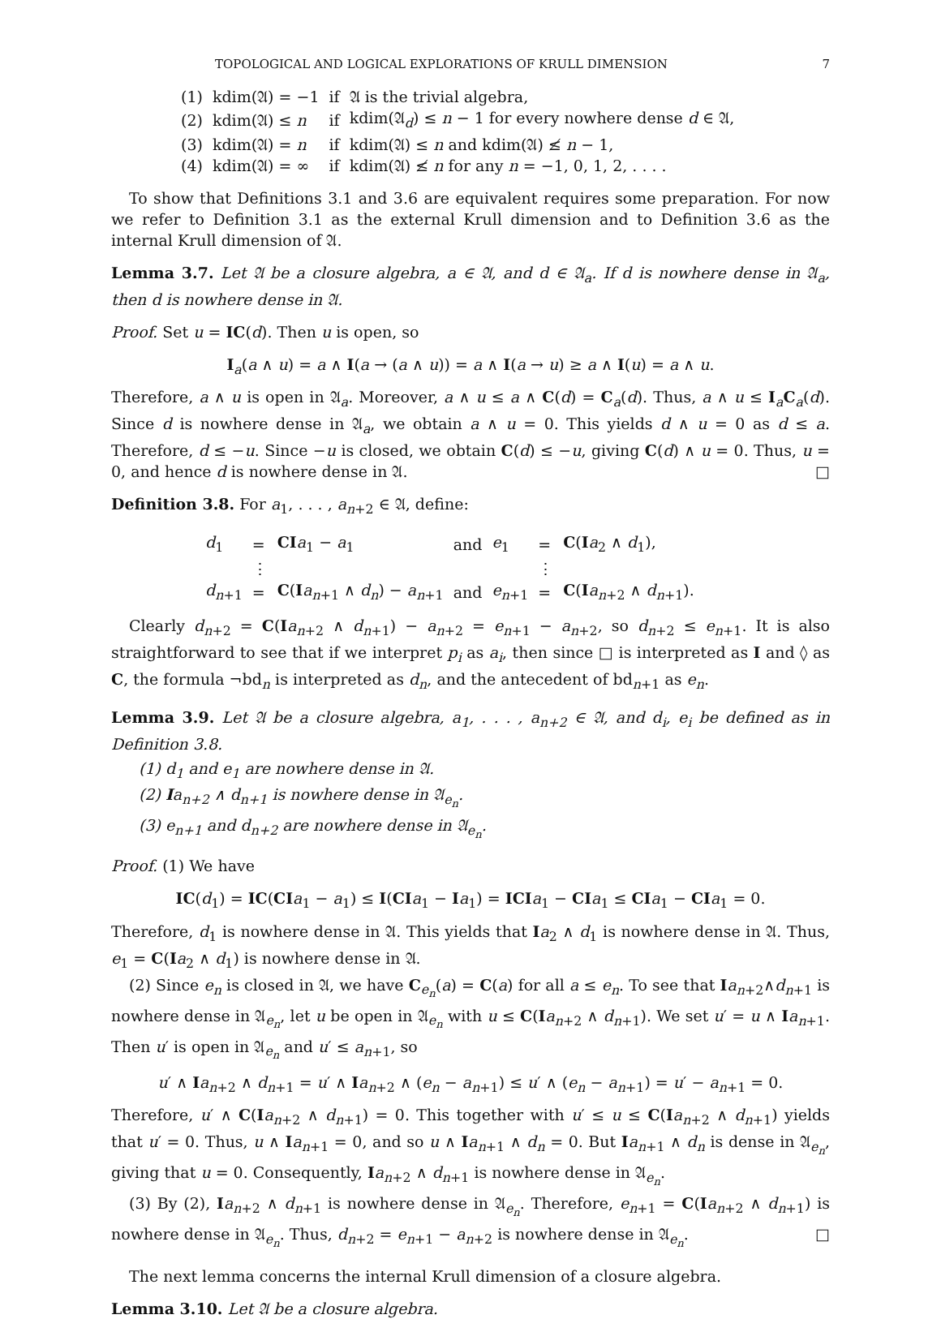TOPOLOGICAL AND LOGICAL EXPLORATIONS OF KRULL DIMENSION 7
| (1) | kdim(𝔄) = −1 | if | 𝔄 is the trivial algebra, |
| (2) | kdim(𝔄) ≤ n | if | kdim(𝔄<sub>d</sub>) ≤ n − 1 for every nowhere dense d ∈ 𝔄, |
| (3) | kdim(𝔄) = n | if | kdim(𝔄) ≤ n and kdim(𝔄) ≰ n − 1, |
| (4) | kdim(𝔄) = ∞ | if | kdim(𝔄) ≰ n for any n = −1, 0, 1, 2, . . . . |
To show that Definitions 3.1 and 3.6 are equivalent requires some preparation. For now we refer to Definition 3.1 as the external Krull dimension and to Definition 3.6 as the internal Krull dimension of 𝔄.
Lemma 3.7. Let 𝔄 be a closure algebra, a ∈ 𝔄, and d ∈ 𝔄<sub>a</sub>. If d is nowhere dense in 𝔄<sub>a</sub>, then d is nowhere dense in 𝔄.
Proof. Set u = IC(d). Then u is open, so
I<sub>a</sub>(a ∧ u) = a ∧ I(a → (a ∧ u)) = a ∧ I(a → u) ≥ a ∧ I(u) = a ∧ u.
Therefore, a ∧ u is open in 𝔄<sub>a</sub>. Moreover, a ∧ u ≤ a ∧ C(d) = C<sub>a</sub>(d). Thus, a ∧ u ≤ I<sub>a</sub>C<sub>a</sub>(d). Since d is nowhere dense in 𝔄<sub>a</sub>, we obtain a ∧ u = 0. This yields d ∧ u = 0 as d ≤ a. Therefore, d ≤ −u. Since −u is closed, we obtain C(d) ≤ −u, giving C(d) ∧ u = 0. Thus, u = 0, and hence d is nowhere dense in 𝔄. □
Definition 3.8. For a<sub>1</sub>, . . . , a<sub>n+2</sub> ∈ 𝔄, define:
| d<sub>1</sub> | = | CI a<sub>1</sub> − a<sub>1</sub> | and | e<sub>1</sub> | = | C ( I a<sub>2</sub> ∧ d<sub>1</sub>), |
| | ⋮ | | | | ⋮ | |
| d<sub>n+1</sub> | = | C ( I a<sub>n+1</sub> ∧ d<sub>n</sub>) − a<sub>n+1</sub> | and | e<sub>n+1</sub> | = | C ( I a<sub>n+2</sub> ∧ d<sub>n+1</sub>). |
Clearly d<sub>n+2</sub> = C(Ia<sub>n+2</sub> ∧ d<sub>n+1</sub>) − a<sub>n+2</sub> = e<sub>n+1</sub> − a<sub>n+2</sub>, so d<sub>n+2</sub> ≤ e<sub>n+1</sub>. It is also straightforward to see that if we interpret p<sub>i</sub> as a<sub>i</sub>, then since □ is interpreted as I and ◊ as C, the formula ¬bd<sub>n</sub> is interpreted as d<sub>n</sub>, and the antecedent of bd<sub>n+1</sub> as e<sub>n</sub>.
Lemma 3.9. Let 𝔄 be a closure algebra, a<sub>1</sub>, . . . , a<sub>n+2</sub> ∈ 𝔄, and d<sub>i</sub>, e<sub>i</sub> be defined as in Definition 3.8.
(1) d<sub>1</sub> and e<sub>1</sub> are nowhere dense in 𝔄.
(2) Ia<sub>n+2</sub> ∧ d<sub>n+1</sub> is nowhere dense in 𝔄<sub>e<sub>n</sub></sub>.
(3) e<sub>n+1</sub> and d<sub>n+2</sub> are nowhere dense in 𝔄<sub>e<sub>n</sub></sub>.
Proof. (1) We have
IC(d<sub>1</sub>) = IC(CI a<sub>1</sub> − a<sub>1</sub>) ≤ I(CI a<sub>1</sub> − Ia<sub>1</sub>) = ICI a<sub>1</sub> − CI a<sub>1</sub> ≤ CI a<sub>1</sub> − CI a<sub>1</sub> = 0.
Therefore, d<sub>1</sub> is nowhere dense in 𝔄. This yields that Ia<sub>2</sub> ∧ d<sub>1</sub> is nowhere dense in 𝔄. Thus, e<sub>1</sub> = C(Ia<sub>2</sub> ∧ d<sub>1</sub>) is nowhere dense in 𝔄.
(2) Since e<sub>n</sub> is closed in 𝔄, we have C<sub>e<sub>n</sub></sub>(a) = C(a) for all a ≤ e<sub>n</sub>. To see that Ia<sub>n+2</sub>∧d<sub>n+1</sub> is nowhere dense in 𝔄<sub>e<sub>n</sub></sub>, let u be open in 𝔄<sub>e<sub>n</sub></sub> with u ≤ C(Ia<sub>n+2</sub> ∧ d<sub>n+1</sub>). We set u′ = u ∧ Ia<sub>n+1</sub>. Then u′ is open in 𝔄<sub>e<sub>n</sub></sub> and u′ ≤ a<sub>n+1</sub>, so
u′ ∧ Ia<sub>n+2</sub> ∧ d<sub>n+1</sub> = u′ ∧ Ia<sub>n+2</sub> ∧ (e<sub>n</sub> − a<sub>n+1</sub>) ≤ u′ ∧ (e<sub>n</sub> − a<sub>n+1</sub>) = u′ − a<sub>n+1</sub> = 0.
Therefore, u′ ∧ C(Ia<sub>n+2</sub> ∧ d<sub>n+1</sub>) = 0. This together with u′ ≤ u ≤ C(Ia<sub>n+2</sub> ∧ d<sub>n+1</sub>) yields that u′ = 0. Thus, u ∧ Ia<sub>n+1</sub> = 0, and so u ∧ Ia<sub>n+1</sub> ∧ d<sub>n</sub> = 0. But Ia<sub>n+1</sub> ∧ d<sub>n</sub> is dense in 𝔄<sub>e<sub>n</sub></sub>, giving that u = 0. Consequently, Ia<sub>n+2</sub> ∧ d<sub>n+1</sub> is nowhere dense in 𝔄<sub>e<sub>n</sub></sub>.
(3) By (2), Ia<sub>n+2</sub> ∧ d<sub>n+1</sub> is nowhere dense in 𝔄<sub>e<sub>n</sub></sub>. Therefore, e<sub>n+1</sub> = C(Ia<sub>n+2</sub> ∧ d<sub>n+1</sub>) is nowhere dense in 𝔄<sub>e<sub>n</sub></sub>. Thus, d<sub>n+2</sub> = e<sub>n+1</sub> − a<sub>n+2</sub> is nowhere dense in 𝔄<sub>e<sub>n</sub></sub>. □
The next lemma concerns the internal Krull dimension of a closure algebra.
Lemma 3.10. Let 𝔄 be a closure algebra.